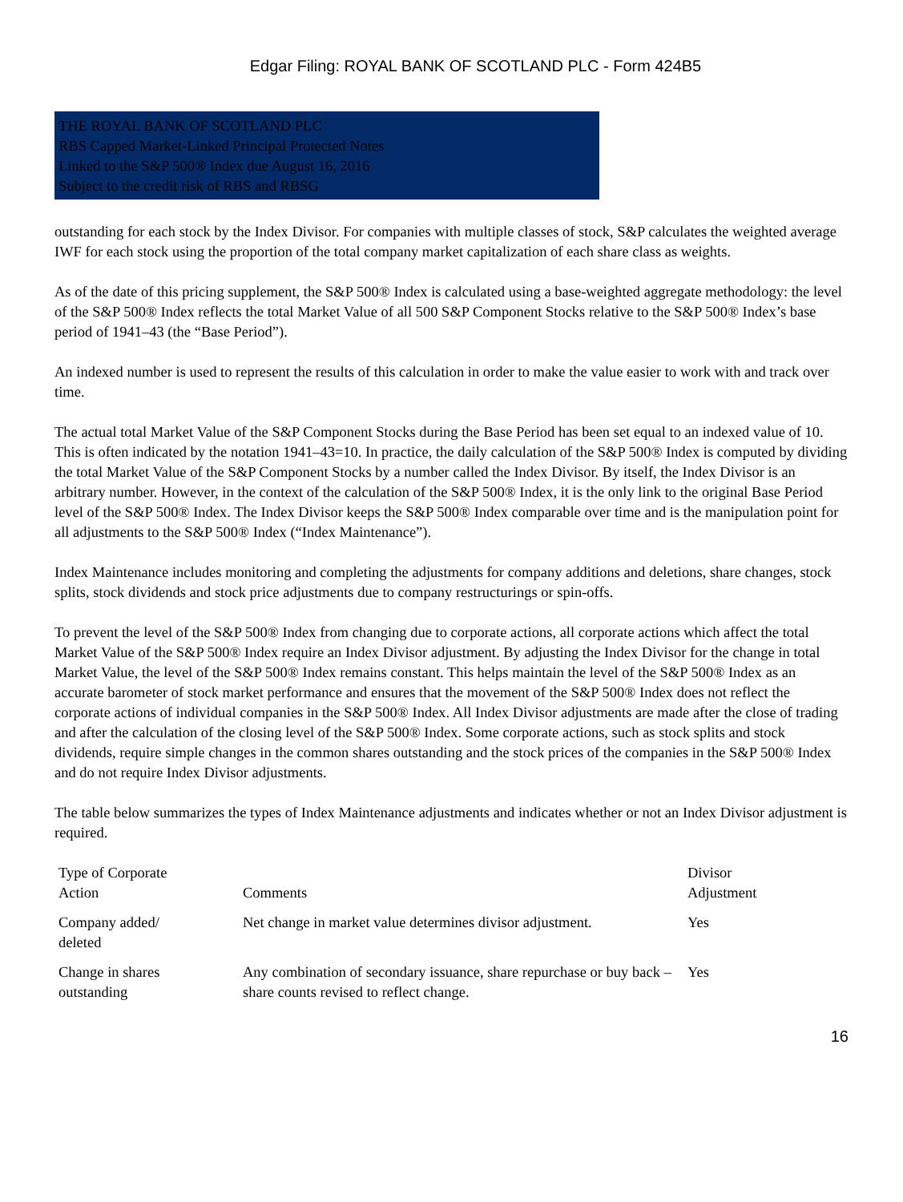Edgar Filing: ROYAL BANK OF SCOTLAND PLC - Form 424B5
THE ROYAL BANK OF SCOTLAND PLC
RBS Capped Market-Linked Principal Protected Notes
Linked to the S&P 500® Index due August 16, 2016
Subject to the credit risk of RBS and RBSG
outstanding for each stock by the Index Divisor. For companies with multiple classes of stock, S&P calculates the weighted average IWF for each stock using the proportion of the total company market capitalization of each share class as weights.
As of the date of this pricing supplement, the S&P 500® Index is calculated using a base-weighted aggregate methodology: the level of the S&P 500® Index reflects the total Market Value of all 500 S&P Component Stocks relative to the S&P 500® Index’s base period of 1941–43 (the “Base Period”).
An indexed number is used to represent the results of this calculation in order to make the value easier to work with and track over time.
The actual total Market Value of the S&P Component Stocks during the Base Period has been set equal to an indexed value of 10. This is often indicated by the notation 1941–43=10. In practice, the daily calculation of the S&P 500® Index is computed by dividing the total Market Value of the S&P Component Stocks by a number called the Index Divisor. By itself, the Index Divisor is an arbitrary number. However, in the context of the calculation of the S&P 500® Index, it is the only link to the original Base Period level of the S&P 500® Index. The Index Divisor keeps the S&P 500® Index comparable over time and is the manipulation point for all adjustments to the S&P 500® Index (“Index Maintenance”).
Index Maintenance includes monitoring and completing the adjustments for company additions and deletions, share changes, stock splits, stock dividends and stock price adjustments due to company restructurings or spin-offs.
To prevent the level of the S&P 500® Index from changing due to corporate actions, all corporate actions which affect the total Market Value of the S&P 500® Index require an Index Divisor adjustment. By adjusting the Index Divisor for the change in total Market Value, the level of the S&P 500® Index remains constant. This helps maintain the level of the S&P 500® Index as an accurate barometer of stock market performance and ensures that the movement of the S&P 500® Index does not reflect the corporate actions of individual companies in the S&P 500® Index. All Index Divisor adjustments are made after the close of trading and after the calculation of the closing level of the S&P 500® Index. Some corporate actions, such as stock splits and stock dividends, require simple changes in the common shares outstanding and the stock prices of the companies in the S&P 500® Index and do not require Index Divisor adjustments.
The table below summarizes the types of Index Maintenance adjustments and indicates whether or not an Index Divisor adjustment is required.
| Type of Corporate Action | Comments | Divisor Adjustment |
| --- | --- | --- |
| Company added/ deleted | Net change in market value determines divisor adjustment. | Yes |
| Change in shares outstanding | Any combination of secondary issuance, share repurchase or buy back – share counts revised to reflect change. | Yes |
16